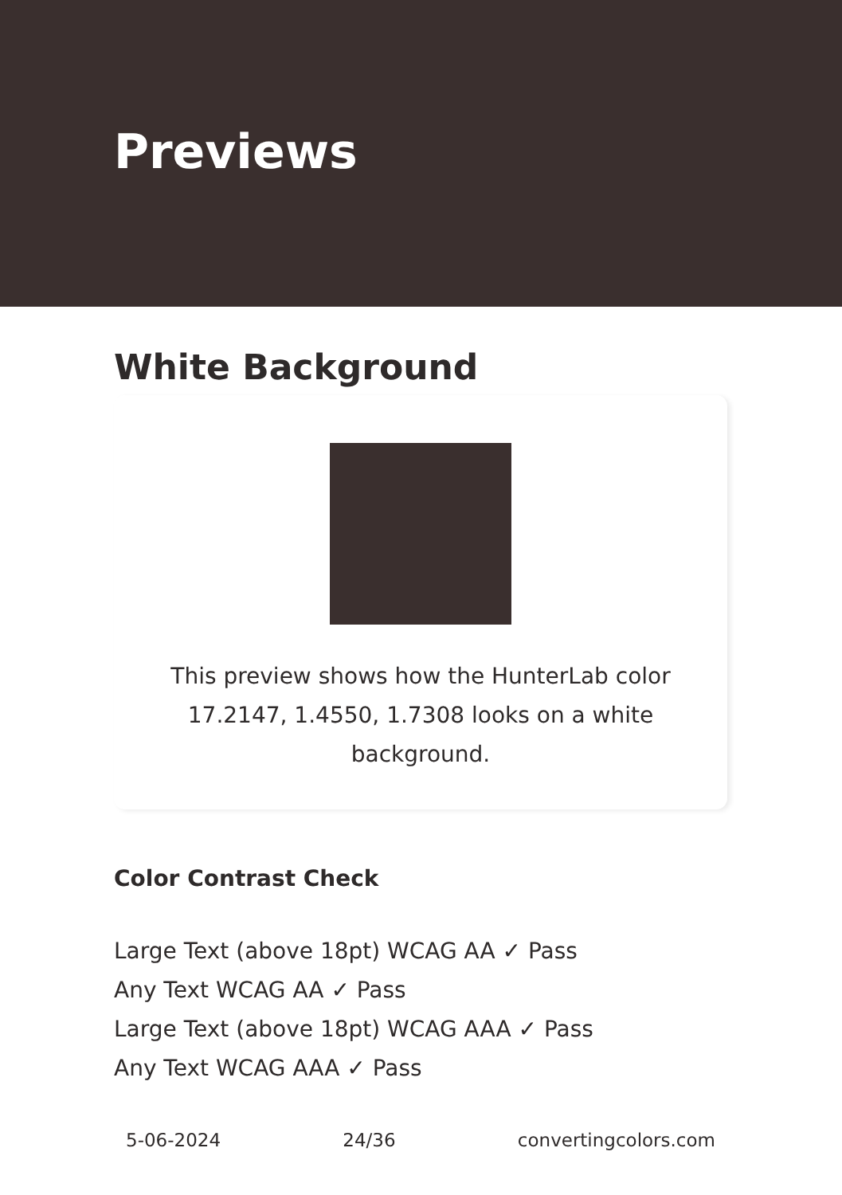Previews
White Background
This preview shows how the HunterLab color 17.2147, 1.4550, 1.7308 looks on a white background.
Color Contrast Check
Large Text (above 18pt) WCAG AA ✓ Pass
Any Text WCAG AA ✓ Pass
Large Text (above 18pt) WCAG AAA ✓ Pass
Any Text WCAG AAA ✓ Pass
5-06-2024 24/36 convertingcolors.com